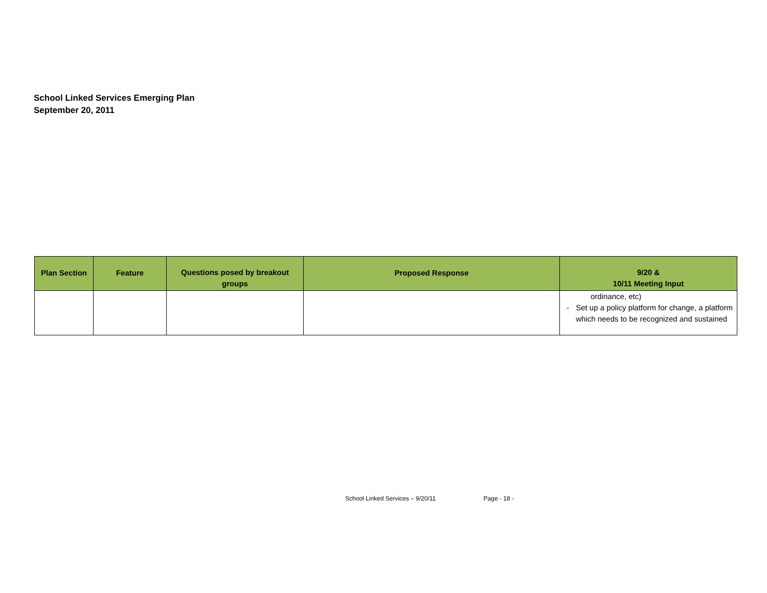School Linked Services Emerging Plan
September 20, 2011
| Plan Section | Feature | Questions posed by breakout groups | Proposed Response | 9/20 & 10/11 Meeting Input |
| --- | --- | --- | --- | --- |
| | | | | ordinance, etc) - Set up a policy platform for change, a platform which needs to be recognized and sustained |
School Linked Services – 9/20/11 Page - 18 -